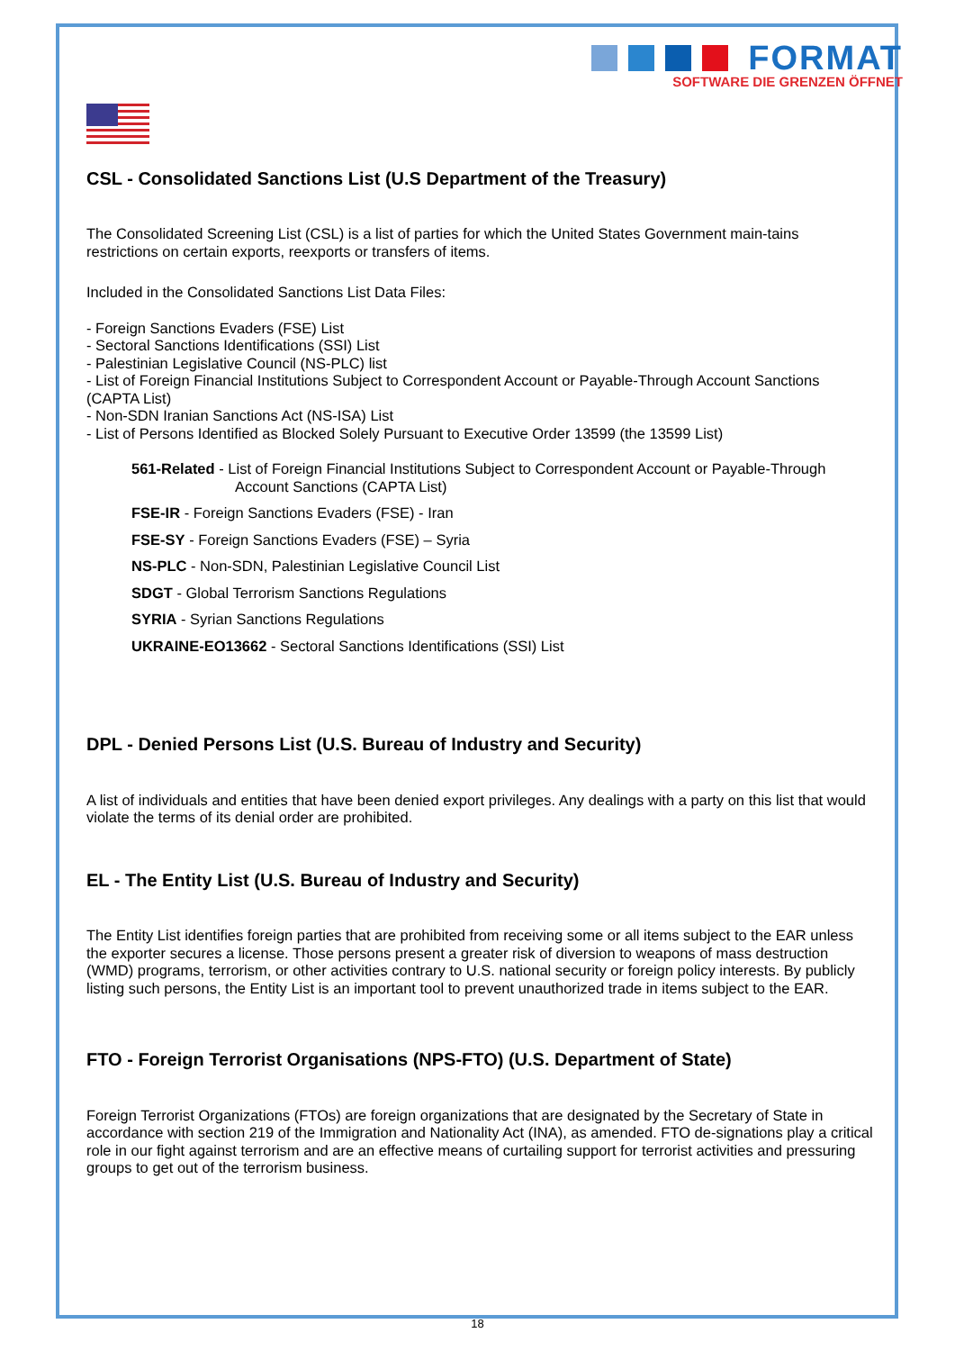FORMAT
SOFTWARE DIE GRENZEN ÖFFNET
CSL - Consolidated Sanctions List (U.S Department of the Treasury)
The Consolidated Screening List (CSL) is a list of parties for which the United States Government main-tains restrictions on certain exports, reexports or transfers of items.
Included in the Consolidated Sanctions List Data Files:
- Foreign Sanctions Evaders (FSE) List
- Sectoral Sanctions Identifications (SSI) List
- Palestinian Legislative Council (NS-PLC) list
- List of Foreign Financial Institutions Subject to Correspondent Account or Payable-Through Account Sanctions (CAPTA List)
- Non-SDN Iranian Sanctions Act (NS-ISA) List
- List of Persons Identified as Blocked Solely Pursuant to Executive Order 13599 (the 13599 List)
561-Related - List of Foreign Financial Institutions Subject to Correspondent Account or Payable-Through Account Sanctions (CAPTA List)
FSE-IR - Foreign Sanctions Evaders (FSE) - Iran
FSE-SY - Foreign Sanctions Evaders (FSE) – Syria
NS-PLC - Non-SDN, Palestinian Legislative Council List
SDGT - Global Terrorism Sanctions Regulations
SYRIA - Syrian Sanctions Regulations
UKRAINE-EO13662 - Sectoral Sanctions Identifications (SSI) List
DPL - Denied Persons List (U.S. Bureau of Industry and Security)
A list of individuals and entities that have been denied export privileges. Any dealings with a party on this list that would violate the terms of its denial order are prohibited.
EL - The Entity List (U.S. Bureau of Industry and Security)
The Entity List identifies foreign parties that are prohibited from receiving some or all items subject to the EAR unless the exporter secures a license. Those persons present a greater risk of diversion to weapons of mass destruction (WMD) programs, terrorism, or other activities contrary to U.S. national security or foreign policy interests. By publicly listing such persons, the Entity List is an important tool to prevent unauthorized trade in items subject to the EAR.
FTO - Foreign Terrorist Organisations (NPS-FTO) (U.S. Department of State)
Foreign Terrorist Organizations (FTOs) are foreign organizations that are designated by the Secretary of State in accordance with section 219 of the Immigration and Nationality Act (INA), as amended. FTO de-signations play a critical role in our fight against terrorism and are an effective means of curtailing support for terrorist activities and pressuring groups to get out of the terrorism business.
18